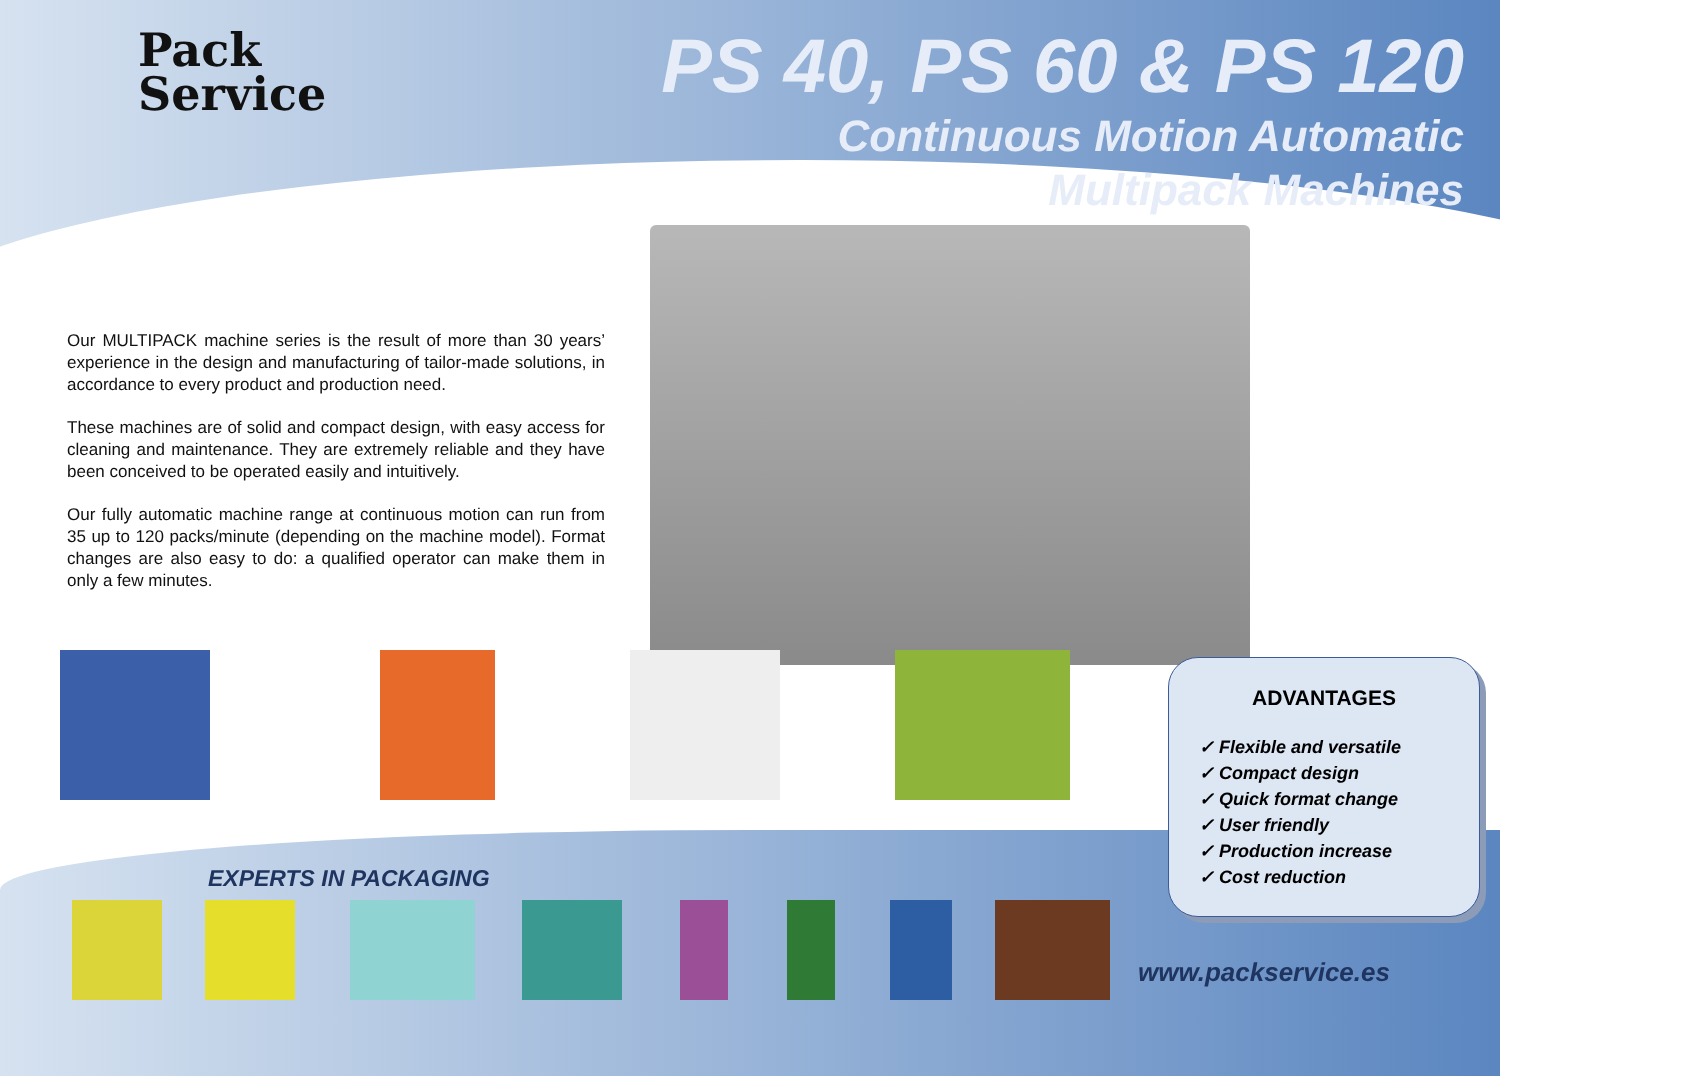Pack
Service
PS 40, PS 60 & PS 120
Continuous Motion Automatic
Multipack Machines
Our MULTIPACK machine series is the result of more than 30 years’ experience in the design and manufacturing of tailor-made solutions, in accordance to every product and production need.
These machines are of solid and compact design, with easy access for cleaning and maintenance. They are extremely reliable and they have been conceived to be operated easily and intuitively.
Our fully automatic machine range at continuous motion can run from 35 up to 120 packs/minute (depending on the machine model). Format changes are also easy to do: a qualified operator can make them in only a few minutes.
ADVANTAGES
✓ Flexible and versatile
✓ Compact design
✓ Quick format change
✓ User friendly
✓ Production increase
✓ Cost reduction
EXPERTS IN PACKAGING
www.packservice.es